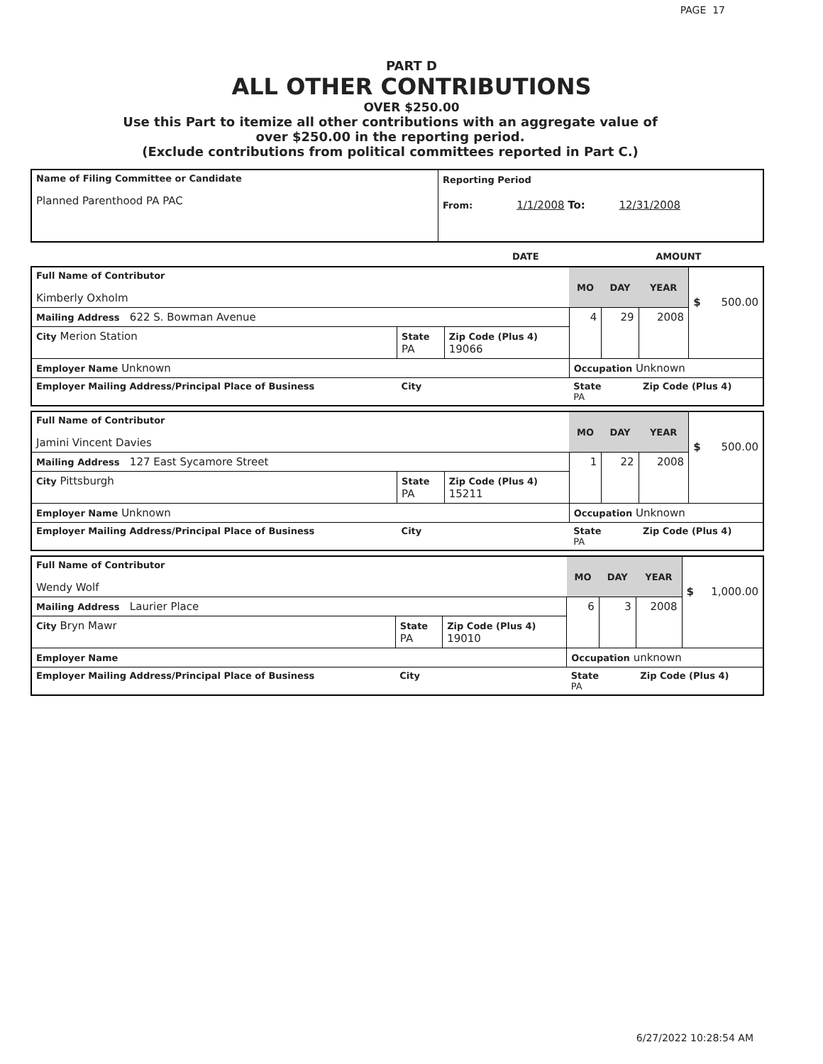PAGE 17
PART D
ALL OTHER CONTRIBUTIONS
OVER $250.00
Use this Part to itemize all other contributions with an aggregate value of
over $250.00 in the reporting period.
(Exclude contributions from political committees reported in Part C.)
| Name of Filing Committee or Candidate Planned Parenthood PA PAC | Reporting Period From: 1/1/2008 To: 12/31/2008 |
DATE AMOUNT
| Full Name of Contributor Kimberly Oxholm | | | MO | DAY | YEAR | $ 500.00 |
| Mailing Address 622 S. Bowman Avenue | | | 4 | 29 | 2008 | |
| City Merion Station | State PA | Zip Code (Plus 4) 19066 | | | | |
| Employer Name Unknown | | | Occupation Unknown | | | |
| Employer Mailing Address/Principal Place of Business | City | | State PA | | Zip Code (Plus 4) | |
| Full Name of Contributor Jamini Vincent Davies | | | MO | DAY | YEAR | $ 500.00 |
| Mailing Address 127 East Sycamore Street | | | 1 | 22 | 2008 | |
| City Pittsburgh | State PA | Zip Code (Plus 4) 15211 | | | | |
| Employer Name Unknown | | | Occupation Unknown | | | |
| Employer Mailing Address/Principal Place of Business | City | | State PA | | Zip Code (Plus 4) | |
| Full Name of Contributor Wendy Wolf | | | MO | DAY | YEAR | $ 1,000.00 |
| Mailing Address Laurier Place | | | 6 | 3 | 2008 | |
| City Bryn Mawr | State PA | Zip Code (Plus 4) 19010 | | | | |
| Employer Name | | | Occupation unknown | | | |
| Employer Mailing Address/Principal Place of Business | City | | State PA | | Zip Code (Plus 4) | |
6/27/2022 10:28:54 AM